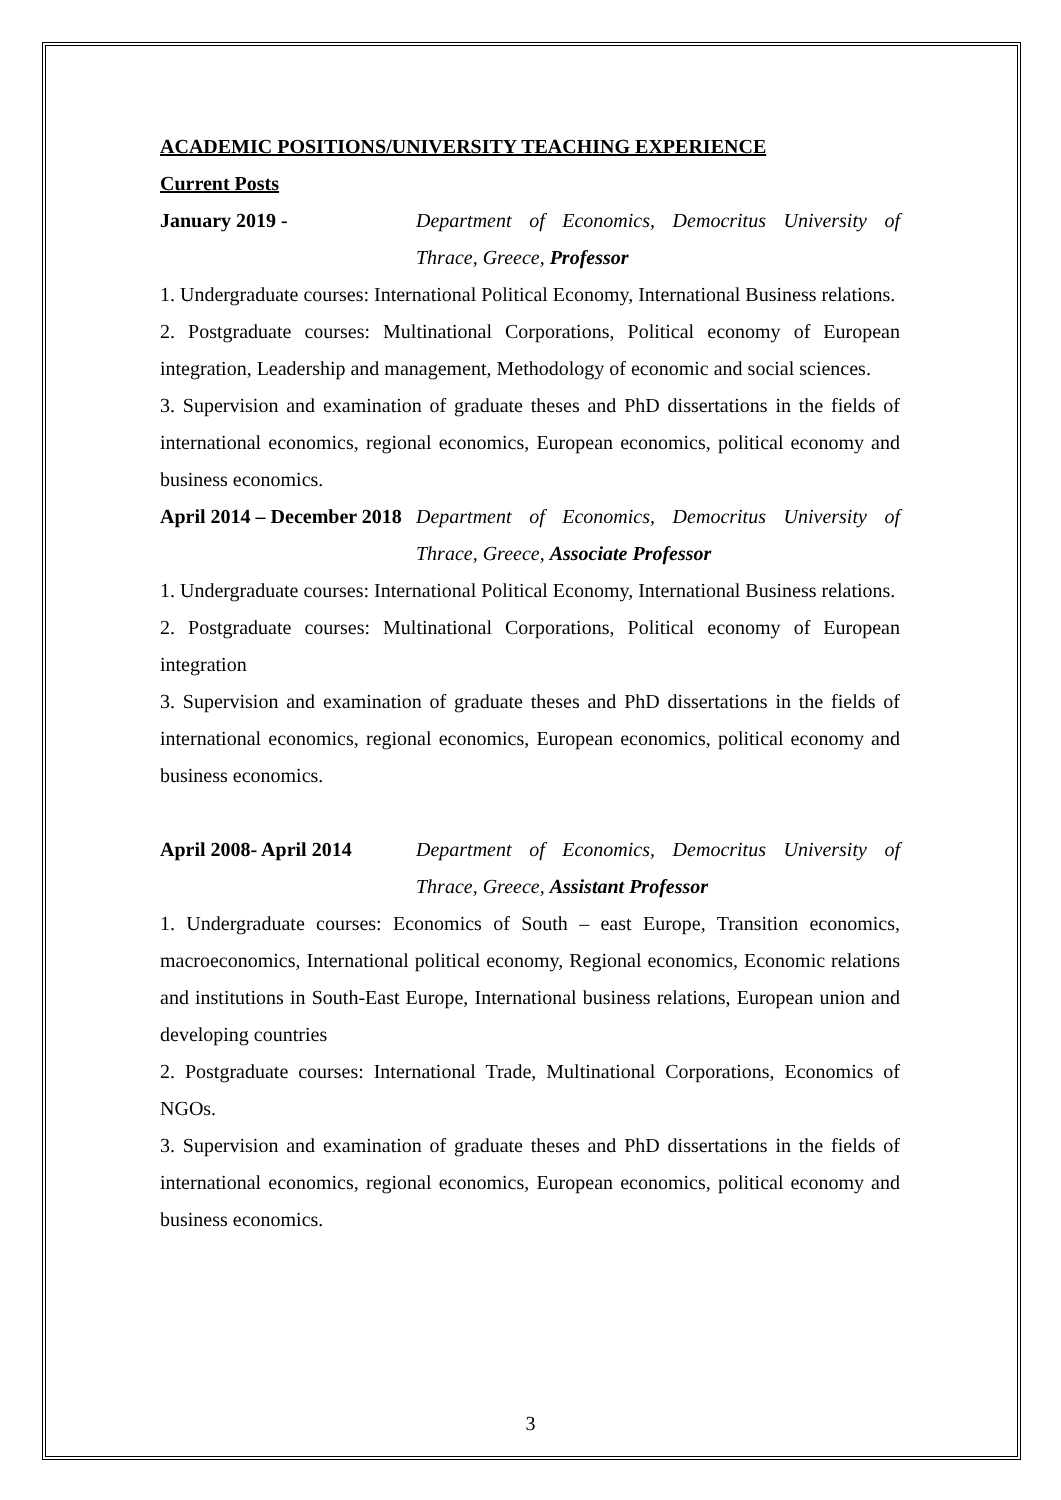ACADEMIC POSITIONS/UNIVERSITY TEACHING EXPERIENCE
Current Posts
January 2019 - Department of Economics, Democritus University of Thrace, Greece, Professor
1. Undergraduate courses: International Political Economy, International Business relations.
2. Postgraduate courses: Multinational Corporations, Political economy of European integration, Leadership and management, Methodology of economic and social sciences.
3. Supervision and examination of graduate theses and PhD dissertations in the fields of international economics, regional economics, European economics, political economy and business economics.
April 2014 – December 2018
Department of Economics, Democritus University of Thrace, Greece, Associate Professor
1. Undergraduate courses: International Political Economy, International Business relations.
2. Postgraduate courses: Multinational Corporations, Political economy of European integration
3. Supervision and examination of graduate theses and PhD dissertations in the fields of international economics, regional economics, European economics, political economy and business economics.
April 2008- April 2014
Department of Economics, Democritus University of Thrace, Greece, Assistant Professor
1. Undergraduate courses: Economics of South – east Europe, Transition economics, macroeconomics, International political economy, Regional economics, Economic relations and institutions in South-East Europe, International business relations, European union and developing countries
2. Postgraduate courses: International Trade, Multinational Corporations, Economics of NGOs.
3. Supervision and examination of graduate theses and PhD dissertations in the fields of international economics, regional economics, European economics, political economy and business economics.
3